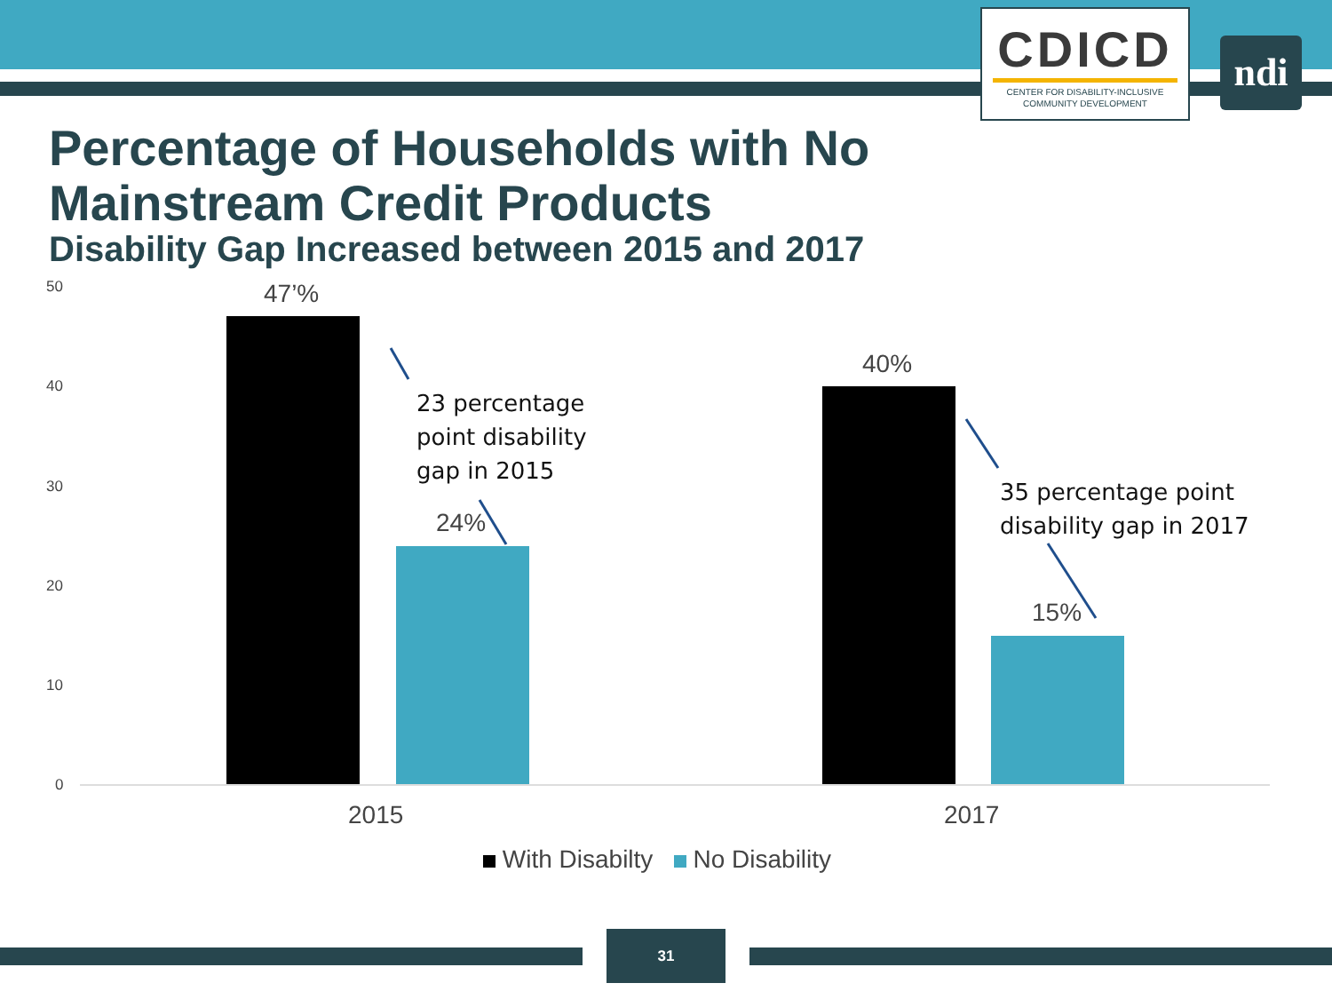CDICD
CENTER FOR DISABILITY-INCLUSIVE
COMMUNITY DEVELOPMENT
ndi
Percentage of Households with No Mainstream Credit Products
Disability Gap Increased between 2015 and 2017
50
40
30
20
10
0
47’%
24%
40%
15%
23 percentage
point disability
gap in 2015
35 percentage point
disability gap in 2017
2015 2017
With Disabilty No Disability
31